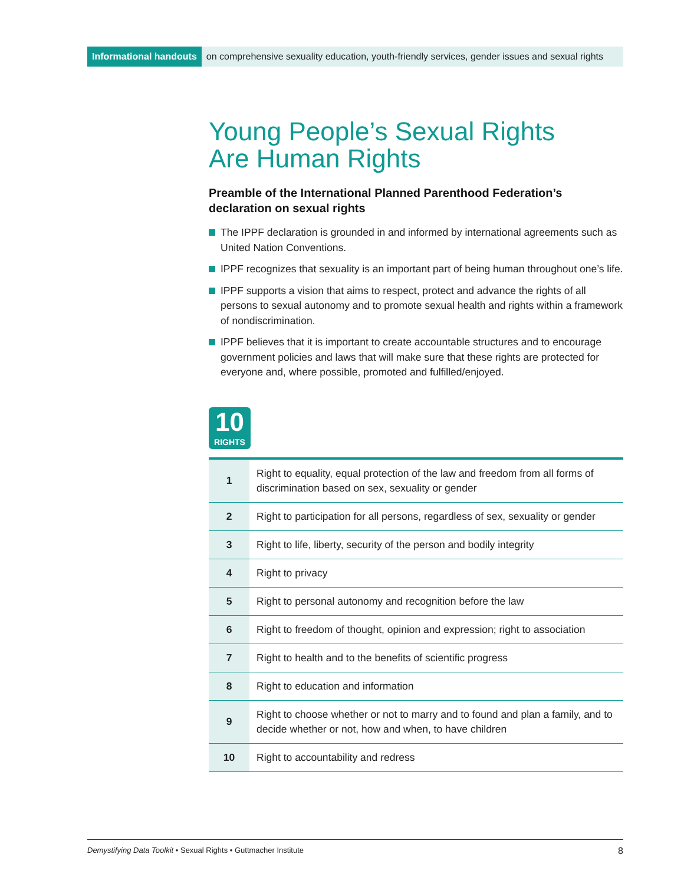Informational handouts on comprehensive sexuality education, youth-friendly services, gender issues and sexual rights
Young People’s Sexual Rights
Are Human Rights
Preamble of the International Planned Parenthood Federation’s declaration on sexual rights
The IPPF declaration is grounded in and informed by international agreements such as United Nation Conventions.
IPPF recognizes that sexuality is an important part of being human throughout one’s life.
IPPF supports a vision that aims to respect, protect and advance the rights of all persons to sexual autonomy and to promote sexual health and rights within a framework of nondiscrimination.
IPPF believes that it is important to create accountable structures and to encourage government policies and laws that will make sure that these rights are protected for everyone and, where possible, promoted and fulfilled/enjoyed.
10
RIGHTS
| 1 | Right to equality, equal protection of the law and freedom from all forms of discrimination based on sex, sexuality or gender |
| 2 | Right to participation for all persons, regardless of sex, sexuality or gender |
| 3 | Right to life, liberty, security of the person and bodily integrity |
| 4 | Right to privacy |
| 5 | Right to personal autonomy and recognition before the law |
| 6 | Right to freedom of thought, opinion and expression; right to association |
| 7 | Right to health and to the benefits of scientific progress |
| 8 | Right to education and information |
| 9 | Right to choose whether or not to marry and to found and plan a family, and to decide whether or not, how and when, to have children |
| 10 | Right to accountability and redress |
Demystifying Data Toolkit • Sexual Rights • Guttmacher Institute 8